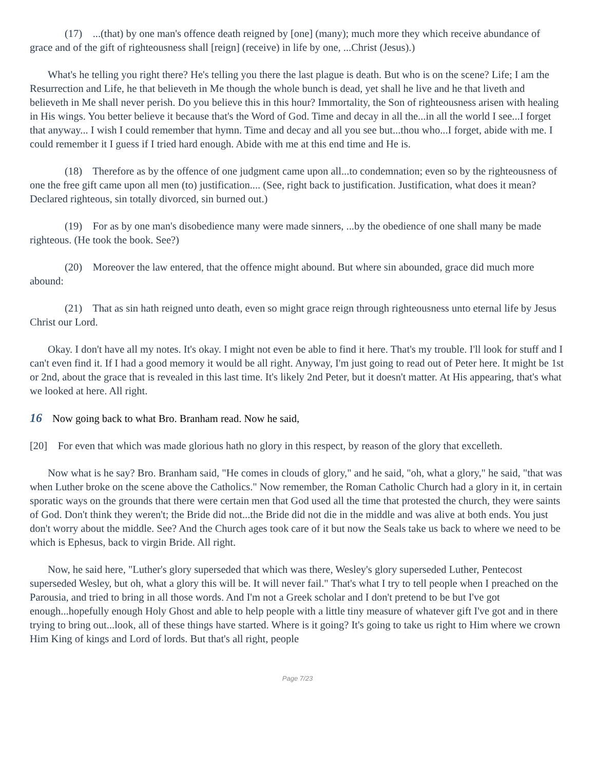(17) ...(that) by one man's offence death reigned by [one] (many); much more they which receive abundance of grace and of the gift of righteousness shall [reign] (receive) in life by one, ...Christ (Jesus).)
What's he telling you right there? He's telling you there the last plague is death. But who is on the scene? Life; I am the Resurrection and Life, he that believeth in Me though the whole bunch is dead, yet shall he live and he that liveth and believeth in Me shall never perish. Do you believe this in this hour? Immortality, the Son of righteousness arisen with healing in His wings. You better believe it because that's the Word of God. Time and decay in all the...in all the world I see...I forget that anyway... I wish I could remember that hymn. Time and decay and all you see but...thou who...I forget, abide with me. I could remember it I guess if I tried hard enough. Abide with me at this end time and He is.
(18) Therefore as by the offence of one judgment came upon all...to condemnation; even so by the righteousness of one the free gift came upon all men (to) justification.... (See, right back to justification. Justification, what does it mean? Declared righteous, sin totally divorced, sin burned out.)
(19) For as by one man's disobedience many were made sinners, ...by the obedience of one shall many be made righteous. (He took the book. See?)
(20) Moreover the law entered, that the offence might abound. But where sin abounded, grace did much more abound:
(21) That as sin hath reigned unto death, even so might grace reign through righteousness unto eternal life by Jesus Christ our Lord.
Okay. I don't have all my notes. It's okay. I might not even be able to find it here. That's my trouble. I'll look for stuff and I can't even find it. If I had a good memory it would be all right. Anyway, I'm just going to read out of Peter here. It might be 1st or 2nd, about the grace that is revealed in this last time. It's likely 2nd Peter, but it doesn't matter. At His appearing, that's what we looked at here. All right.
16 Now going back to what Bro. Branham read. Now he said,
[20] For even that which was made glorious hath no glory in this respect, by reason of the glory that excelleth.
Now what is he say? Bro. Branham said, "He comes in clouds of glory," and he said, "oh, what a glory," he said, "that was when Luther broke on the scene above the Catholics." Now remember, the Roman Catholic Church had a glory in it, in certain sporatic ways on the grounds that there were certain men that God used all the time that protested the church, they were saints of God. Don't think they weren't; the Bride did not...the Bride did not die in the middle and was alive at both ends. You just don't worry about the middle. See? And the Church ages took care of it but now the Seals take us back to where we need to be which is Ephesus, back to virgin Bride. All right.
Now, he said here, "Luther's glory superseded that which was there, Wesley's glory superseded Luther, Pentecost superseded Wesley, but oh, what a glory this will be. It will never fail." That's what I try to tell people when I preached on the Parousia, and tried to bring in all those words. And I'm not a Greek scholar and I don't pretend to be but I've got enough...hopefully enough Holy Ghost and able to help people with a little tiny measure of whatever gift I've got and in there trying to bring out...look, all of these things have started. Where is it going? It's going to take us right to Him where we crown Him King of kings and Lord of lords. But that's all right, people
Page 7/23